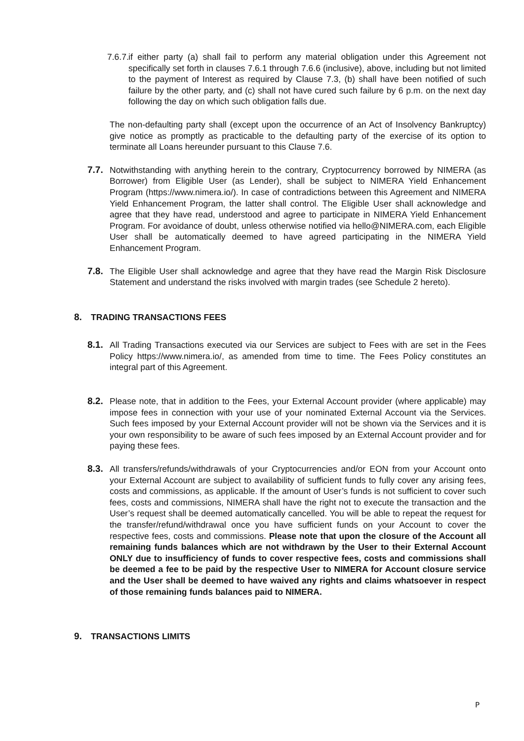7.6.7.
if either party (a) shall fail to perform any material obligation under this Agreement not specifically set forth in clauses 7.6.1 through 7.6.6 (inclusive), above, including but not limited to the payment of Interest as required by Clause 7.3, (b) shall have been notified of such failure by the other party, and (c) shall not have cured such failure by 6 p.m. on the next day following the day on which such obligation falls due.
The non-defaulting party shall (except upon the occurrence of an Act of Insolvency Bankruptcy) give notice as promptly as practicable to the defaulting party of the exercise of its option to terminate all Loans hereunder pursuant to this Clause 7.6.
7.7.
Notwithstanding with anything herein to the contrary, Cryptocurrency borrowed by NIMERA (as Borrower) from Eligible User (as Lender), shall be subject to NIMERA Yield Enhancement Program (https://www.nimera.io/). In case of contradictions between this Agreement and NIMERA Yield Enhancement Program, the latter shall control. The Eligible User shall acknowledge and agree that they have read, understood and agree to participate in NIMERA Yield Enhancement Program. For avoidance of doubt, unless otherwise notified via hello@NIMERA.com, each Eligible User shall be automatically deemed to have agreed participating in the NIMERA Yield Enhancement Program.
7.8.
The Eligible User shall acknowledge and agree that they have read the Margin Risk Disclosure Statement and understand the risks involved with margin trades (see Schedule 2 hereto).
8. TRADING TRANSACTIONS FEES
8.1.
All Trading Transactions executed via our Services are subject to Fees with are set in the Fees Policy https://www.nimera.io/, as amended from time to time. The Fees Policy constitutes an integral part of this Agreement.
8.2.
Please note, that in addition to the Fees, your External Account provider (where applicable) may impose fees in connection with your use of your nominated External Account via the Services. Such fees imposed by your External Account provider will not be shown via the Services and it is your own responsibility to be aware of such fees imposed by an External Account provider and for paying these fees.
8.3.
All transfers/refunds/withdrawals of your Cryptocurrencies and/or EON from your Account onto your External Account are subject to availability of sufficient funds to fully cover any arising fees, costs and commissions, as applicable. If the amount of User’s funds is not sufficient to cover such fees, costs and commissions, NIMERA shall have the right not to execute the transaction and the User’s request shall be deemed automatically cancelled. You will be able to repeat the request for the transfer/refund/withdrawal once you have sufficient funds on your Account to cover the respective fees, costs and commissions. Please note that upon the closure of the Account all remaining funds balances which are not withdrawn by the User to their External Account ONLY due to insufficiency of funds to cover respective fees, costs and commissions shall be deemed a fee to be paid by the respective User to NIMERA for Account closure service and the User shall be deemed to have waived any rights and claims whatsoever in respect of those remaining funds balances paid to NIMERA.
9. TRANSACTIONS LIMITS
P